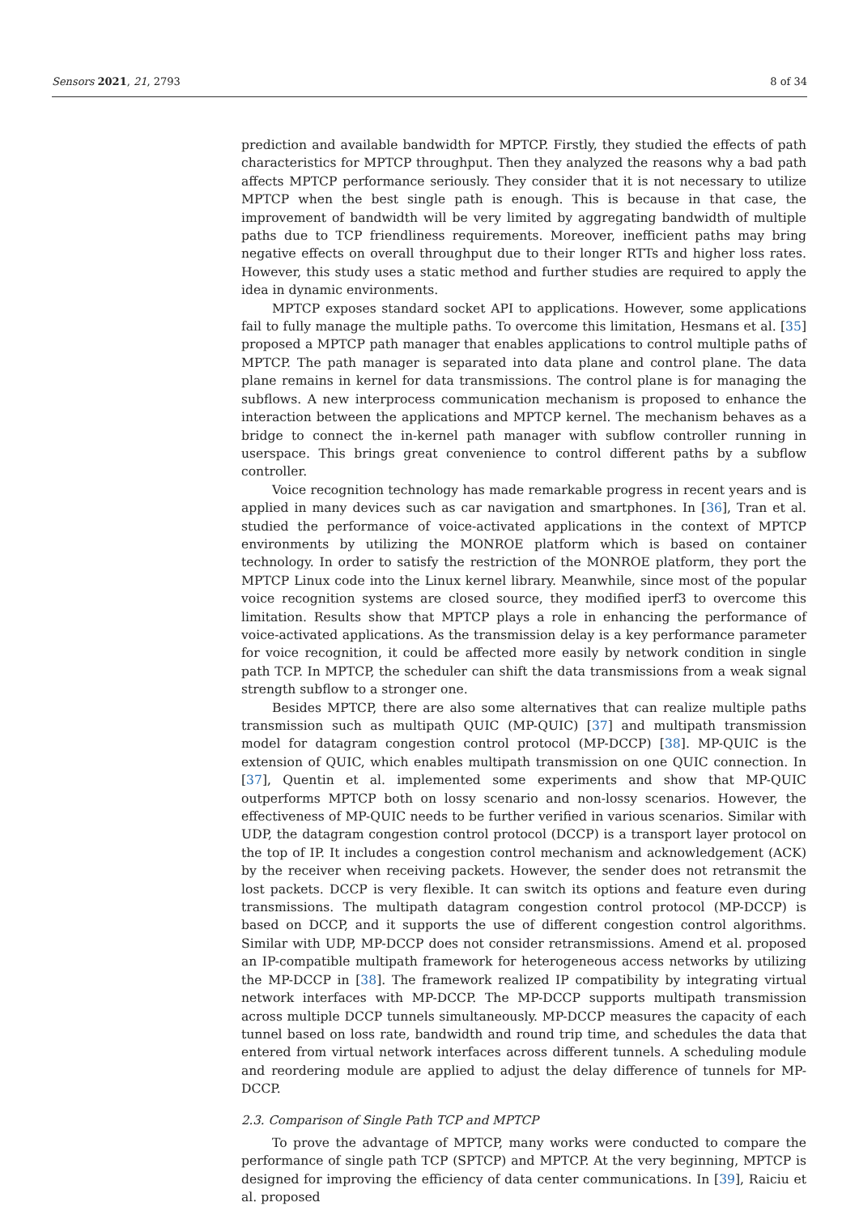Sensors 2021, 21, 2793 8 of 34
prediction and available bandwidth for MPTCP. Firstly, they studied the effects of path characteristics for MPTCP throughput. Then they analyzed the reasons why a bad path affects MPTCP performance seriously. They consider that it is not necessary to utilize MPTCP when the best single path is enough. This is because in that case, the improvement of bandwidth will be very limited by aggregating bandwidth of multiple paths due to TCP friendliness requirements. Moreover, inefficient paths may bring negative effects on overall throughput due to their longer RTTs and higher loss rates. However, this study uses a static method and further studies are required to apply the idea in dynamic environments.
MPTCP exposes standard socket API to applications. However, some applications fail to fully manage the multiple paths. To overcome this limitation, Hesmans et al. [35] proposed a MPTCP path manager that enables applications to control multiple paths of MPTCP. The path manager is separated into data plane and control plane. The data plane remains in kernel for data transmissions. The control plane is for managing the subflows. A new interprocess communication mechanism is proposed to enhance the interaction between the applications and MPTCP kernel. The mechanism behaves as a bridge to connect the in-kernel path manager with subflow controller running in userspace. This brings great convenience to control different paths by a subflow controller.
Voice recognition technology has made remarkable progress in recent years and is applied in many devices such as car navigation and smartphones. In [36], Tran et al. studied the performance of voice-activated applications in the context of MPTCP environments by utilizing the MONROE platform which is based on container technology. In order to satisfy the restriction of the MONROE platform, they port the MPTCP Linux code into the Linux kernel library. Meanwhile, since most of the popular voice recognition systems are closed source, they modified iperf3 to overcome this limitation. Results show that MPTCP plays a role in enhancing the performance of voice-activated applications. As the transmission delay is a key performance parameter for voice recognition, it could be affected more easily by network condition in single path TCP. In MPTCP, the scheduler can shift the data transmissions from a weak signal strength subflow to a stronger one.
Besides MPTCP, there are also some alternatives that can realize multiple paths transmission such as multipath QUIC (MP-QUIC) [37] and multipath transmission model for datagram congestion control protocol (MP-DCCP) [38]. MP-QUIC is the extension of QUIC, which enables multipath transmission on one QUIC connection. In [37], Quentin et al. implemented some experiments and show that MP-QUIC outperforms MPTCP both on lossy scenario and non-lossy scenarios. However, the effectiveness of MP-QUIC needs to be further verified in various scenarios. Similar with UDP, the datagram congestion control protocol (DCCP) is a transport layer protocol on the top of IP. It includes a congestion control mechanism and acknowledgement (ACK) by the receiver when receiving packets. However, the sender does not retransmit the lost packets. DCCP is very flexible. It can switch its options and feature even during transmissions. The multipath datagram congestion control protocol (MP-DCCP) is based on DCCP, and it supports the use of different congestion control algorithms. Similar with UDP, MP-DCCP does not consider retransmissions. Amend et al. proposed an IP-compatible multipath framework for heterogeneous access networks by utilizing the MP-DCCP in [38]. The framework realized IP compatibility by integrating virtual network interfaces with MP-DCCP. The MP-DCCP supports multipath transmission across multiple DCCP tunnels simultaneously. MP-DCCP measures the capacity of each tunnel based on loss rate, bandwidth and round trip time, and schedules the data that entered from virtual network interfaces across different tunnels. A scheduling module and reordering module are applied to adjust the delay difference of tunnels for MP-DCCP.
2.3. Comparison of Single Path TCP and MPTCP
To prove the advantage of MPTCP, many works were conducted to compare the performance of single path TCP (SPTCP) and MPTCP. At the very beginning, MPTCP is designed for improving the efficiency of data center communications. In [39], Raiciu et al. proposed